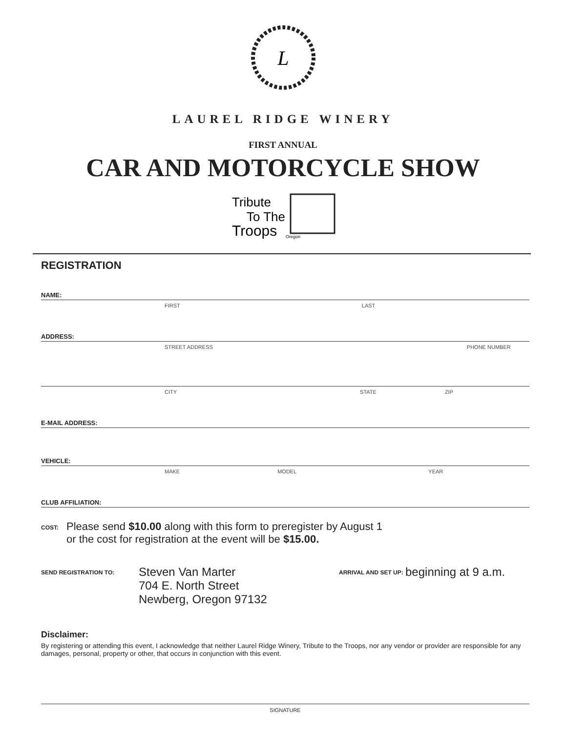L
LAUREL RIDGE WINERY
FIRST ANNUAL
CAR AND MOTORCYCLE SHOW
Tribute
To The
Troops
Oregon
REGISTRATION
NAME:
FIRST LAST
ADDRESS:
STREET ADDRESS PHONE NUMBER
CITY STATE ZIP
E-MAIL ADDRESS:
VEHICLE:
MAKE MODEL YEAR
CLUB AFFILIATION:
COST:
Please send $10.00 along with this form to preregister by August 1
or the cost for registration at the event will be $15.00.
SEND REGISTRATION TO:
Steven Van Marter
704 E. North Street
Newberg, Oregon 97132
ARRIVAL AND SET UP:
beginning at 9 a.m.
Disclaimer:
By registering or attending this event, I acknowledge that neither Laurel Ridge Winery, Tribute to the Troops, nor any vendor or provider are responsible for any damages, personal, property or other, that occurs in conjunction with this event.
SIGNATURE